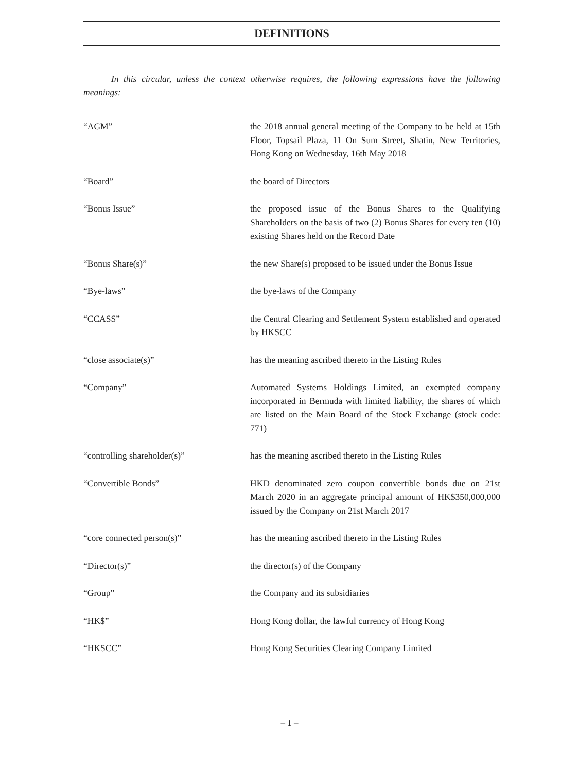DEFINITIONS
In this circular, unless the context otherwise requires, the following expressions have the following meanings:
| “AGM” | the 2018 annual general meeting of the Company to be held at 15th Floor, Topsail Plaza, 11 On Sum Street, Shatin, New Territories, Hong Kong on Wednesday, 16th May 2018 |
| “Board” | the board of Directors |
| “Bonus Issue” | the proposed issue of the Bonus Shares to the Qualifying Shareholders on the basis of two (2) Bonus Shares for every ten (10) existing Shares held on the Record Date |
| “Bonus Share(s)” | the new Share(s) proposed to be issued under the Bonus Issue |
| “Bye-laws” | the bye-laws of the Company |
| “CCASS” | the Central Clearing and Settlement System established and operated by HKSCC |
| “close associate(s)” | has the meaning ascribed thereto in the Listing Rules |
| “Company” | Automated Systems Holdings Limited, an exempted company incorporated in Bermuda with limited liability, the shares of which are listed on the Main Board of the Stock Exchange (stock code: 771) |
| “controlling shareholder(s)” | has the meaning ascribed thereto in the Listing Rules |
| “Convertible Bonds” | HKD denominated zero coupon convertible bonds due on 21st March 2020 in an aggregate principal amount of HK$350,000,000 issued by the Company on 21st March 2017 |
| “core connected person(s)” | has the meaning ascribed thereto in the Listing Rules |
| “Director(s)” | the director(s) of the Company |
| “Group” | the Company and its subsidiaries |
| “HK$” | Hong Kong dollar, the lawful currency of Hong Kong |
| “HKSCC” | Hong Kong Securities Clearing Company Limited |
– 1 –